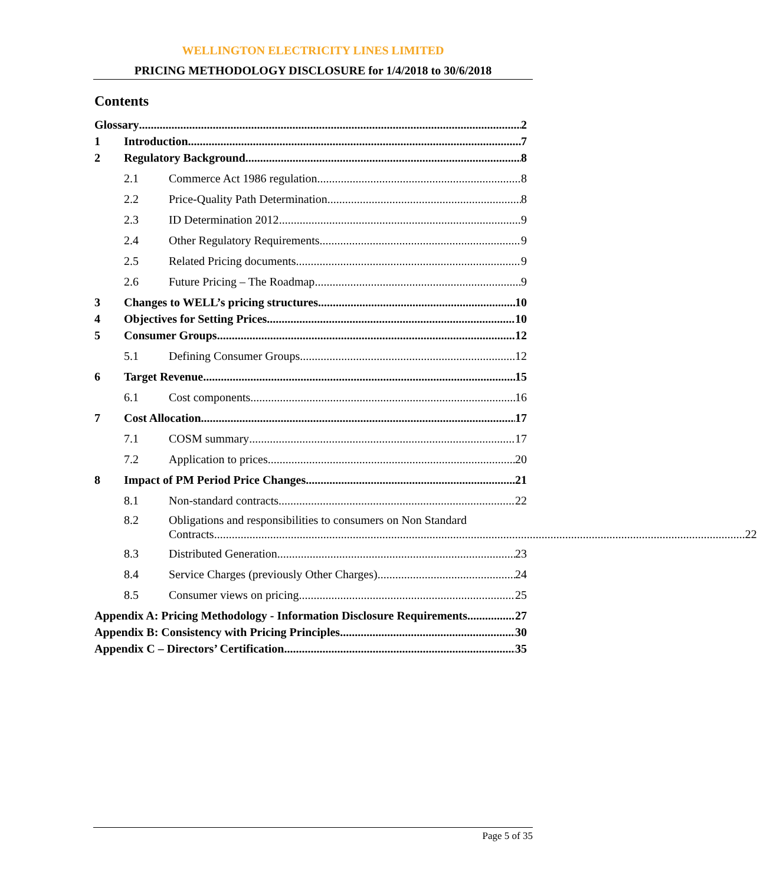WELLINGTON ELECTRICITY LINES LIMITED
PRICING METHODOLOGY DISCLOSURE for 1/4/2018 to 30/6/2018
Contents
Glossary 2
1 Introduction 7
2 Regulatory Background 8
2.1 Commerce Act 1986 regulation 8
2.2 Price-Quality Path Determination 8
2.3 ID Determination 2012 9
2.4 Other Regulatory Requirements 9
2.5 Related Pricing documents 9
2.6 Future Pricing – The Roadmap 9
3 Changes to WELL’s pricing structures 10
4 Objectives for Setting Prices 10
5 Consumer Groups 12
5.1 Defining Consumer Groups 12
6 Target Revenue 15
6.1 Cost components 16
7 Cost Allocation 17
7.1 COSM summary 17
7.2 Application to prices 20
8 Impact of PM Period Price Changes 21
8.1 Non-standard contracts 22
8.2 Obligations and responsibilities to consumers on Non Standard
Contracts 22
8.3 Distributed Generation 23
8.4 Service Charges (previously Other Charges) 24
8.5 Consumer views on pricing 25
Appendix A: Pricing Methodology - Information Disclosure Requirements 27
Appendix B: Consistency with Pricing Principles 30
Appendix C – Directors’ Certification 35
Page 5 of 35